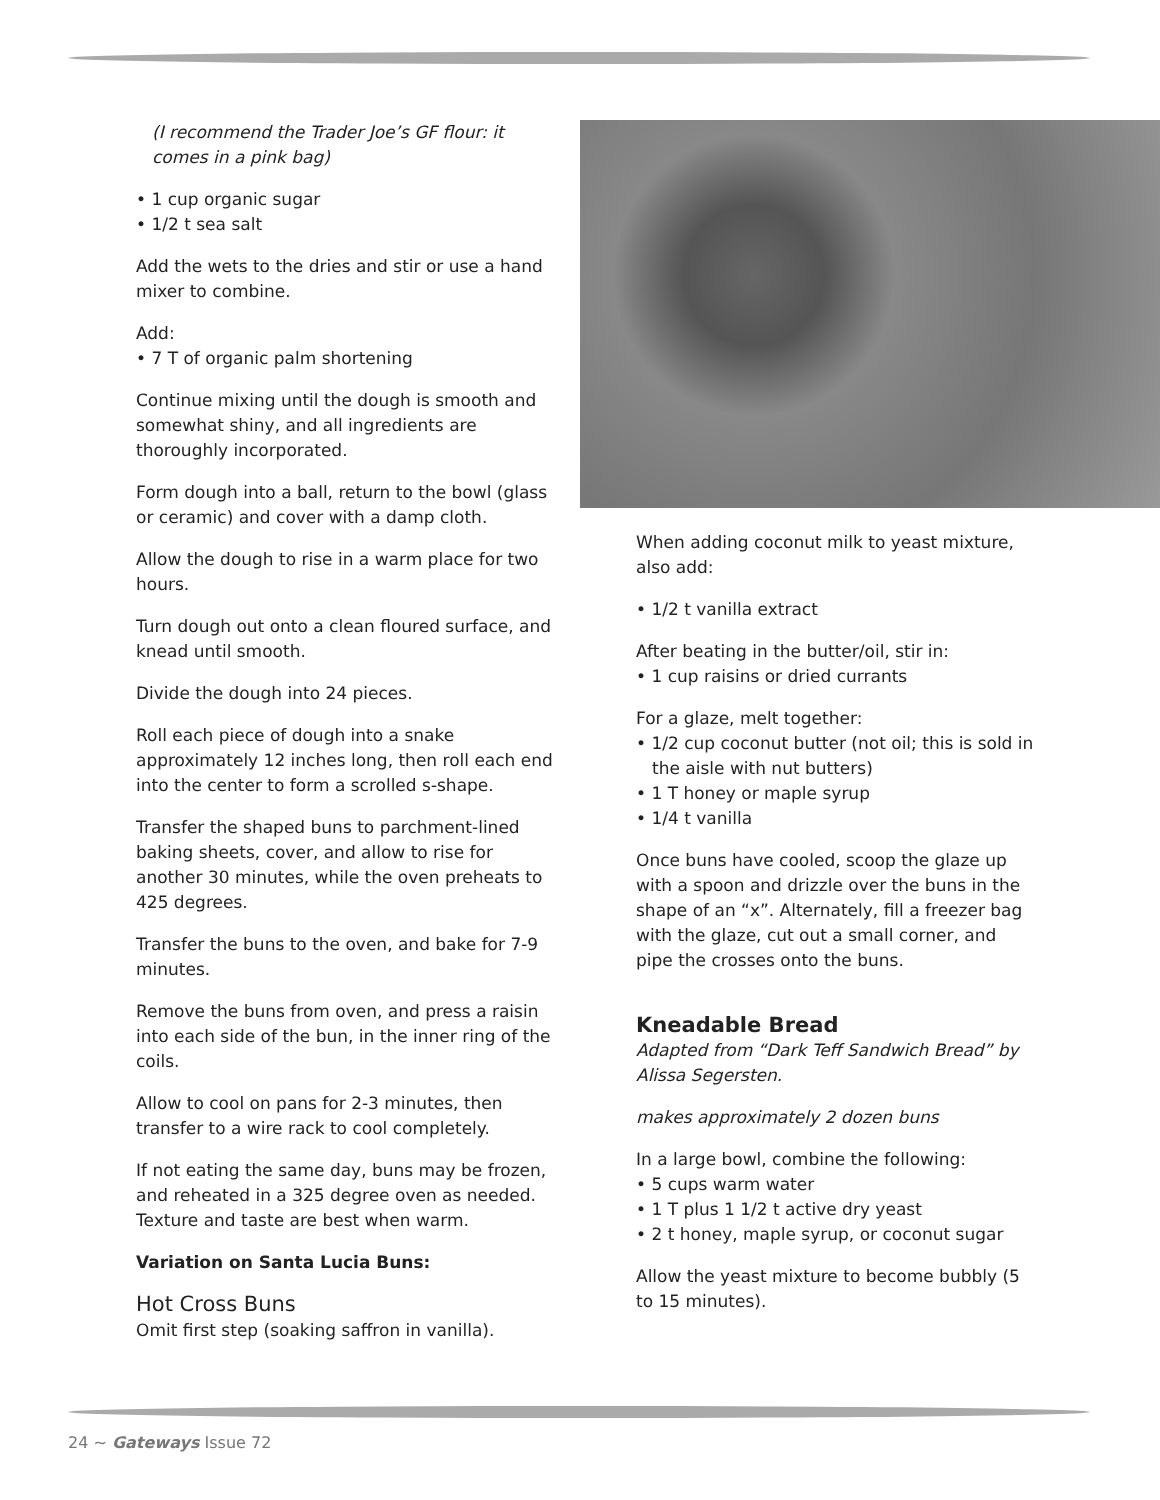(I recommend the Trader Joe’s GF flour: it comes in a pink bag)
• 1 cup organic sugar
• 1/2 t sea salt
Add the wets to the dries and stir or use a hand mixer to combine.
Add:
• 7 T of organic palm shortening
Continue mixing until the dough is smooth and somewhat shiny, and all ingredients are thoroughly incorporated.
Form dough into a ball, return to the bowl (glass or ceramic) and cover with a damp cloth.
Allow the dough to rise in a warm place for two hours.
Turn dough out onto a clean floured surface, and knead until smooth.
Divide the dough into 24 pieces.
Roll each piece of dough into a snake approximately 12 inches long, then roll each end into the center to form a scrolled s-shape.
Transfer the shaped buns to parchment-lined baking sheets, cover, and allow to rise for another 30 minutes, while the oven preheats to 425 degrees.
Transfer the buns to the oven, and bake for 7-9 minutes.
Remove the buns from oven, and press a raisin into each side of the bun, in the inner ring of the coils.
Allow to cool on pans for 2-3 minutes, then transfer to a wire rack to cool completely.
If not eating the same day, buns may be frozen, and reheated in a 325 degree oven as needed. Texture and taste are best when warm.
Variation on Santa Lucia Buns:
Hot Cross Buns
Omit first step (soaking saffron in vanilla).
When adding coconut milk to yeast mixture, also add:
• 1/2 t vanilla extract
After beating in the butter/oil, stir in:
• 1 cup raisins or dried currants
For a glaze, melt together:
• 1/2 cup coconut butter (not oil; this is sold in the aisle with nut butters)
• 1 T honey or maple syrup
• 1/4 t vanilla
Once buns have cooled, scoop the glaze up with a spoon and drizzle over the buns in the shape of an “x”. Alternately, fill a freezer bag with the glaze, cut out a small corner, and pipe the crosses onto the buns.
Kneadable Bread
Adapted from “Dark Teff Sandwich Bread” by Alissa Segersten.
makes approximately 2 dozen buns
In a large bowl, combine the following:
• 5 cups warm water
• 1 T plus 1 1/2 t active dry yeast
• 2 t honey, maple syrup, or coconut sugar
Allow the yeast mixture to become bubbly (5 to 15 minutes).
24 ~ Gateways Issue 72